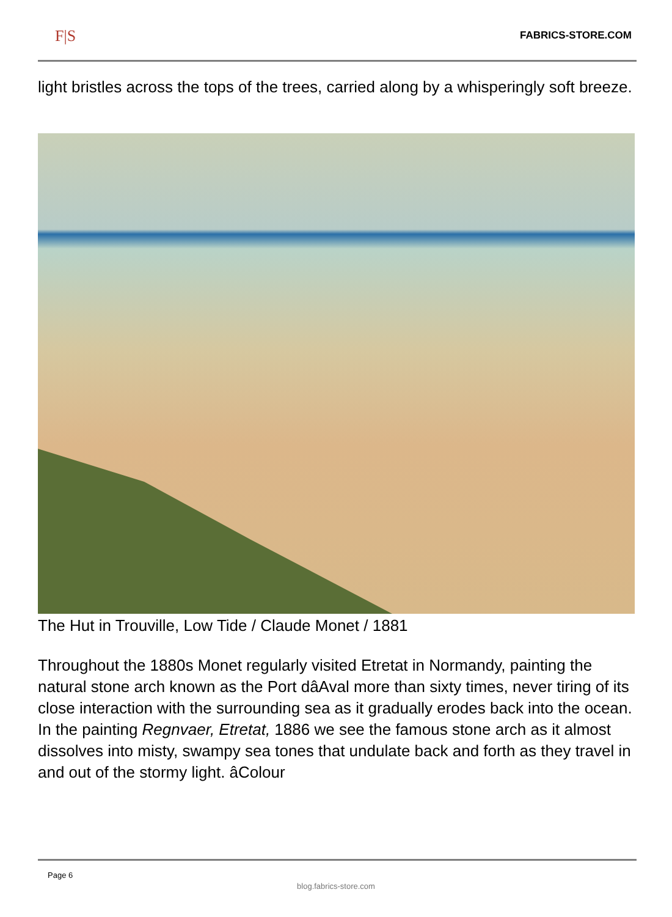F|S
FABRICS-STORE.COM
light bristles across the tops of the trees, carried along by a whisperingly soft breeze.
The Hut in Trouville, Low Tide / Claude Monet / 1881
Throughout the 1880s Monet regularly visited Etretat in Normandy, painting the natural stone arch known as the Port dâAval more than sixty times, never tiring of its close interaction with the surrounding sea as it gradually erodes back into the ocean. In the painting Regnvaer, Etretat, 1886 we see the famous stone arch as it almost dissolves into misty, swampy sea tones that undulate back and forth as they travel in and out of the stormy light. âColour
Page 6
blog.fabrics-store.com